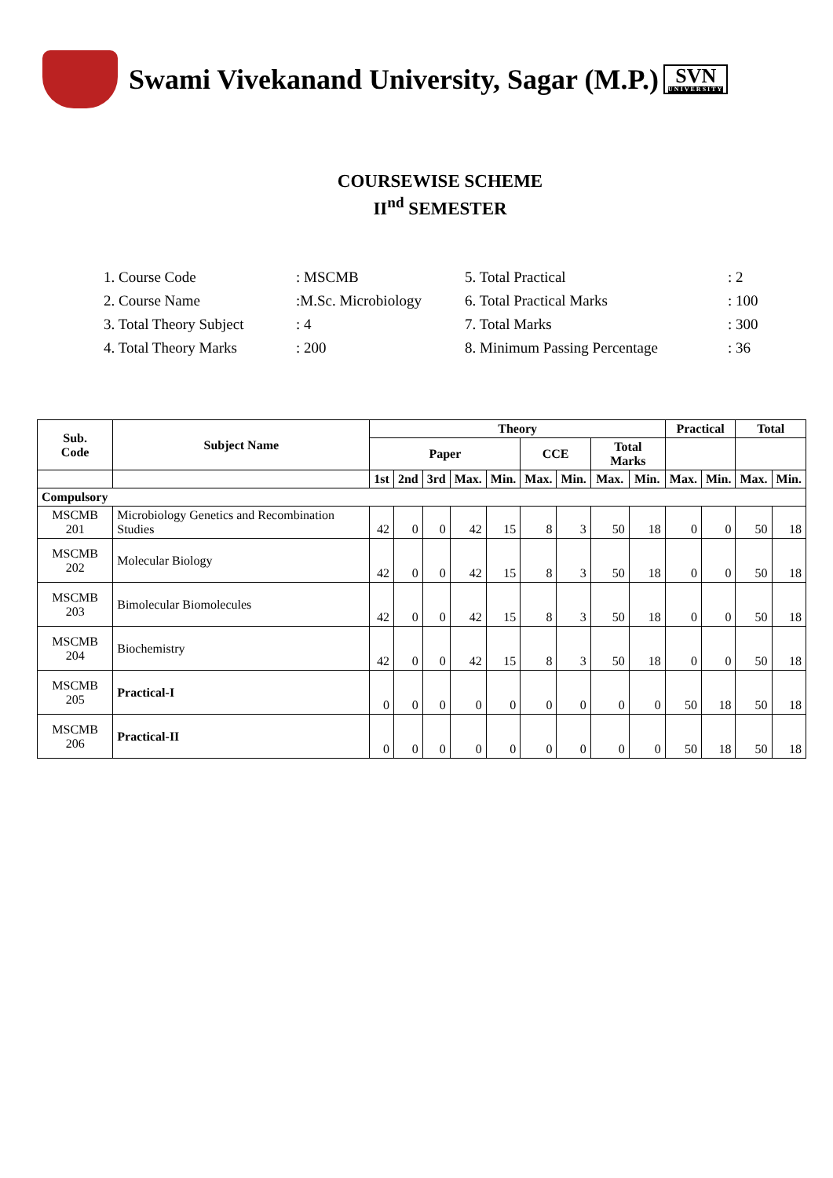Swami Vivekanand University, Sagar (M.P.)
SVN
UNIVERSITY
COURSEWISE SCHEME
II<sup>nd</sup> SEMESTER
1. Course Code
: MSCMB
5. Total Practical
: 2
2. Course Name
:M.Sc. Microbiology
6. Total Practical Marks
: 100
3. Total Theory Subject
: 4
7. Total Marks
: 300
4. Total Theory Marks
: 200
8. Minimum Passing Percentage
: 36
| Sub. Code | Subject Name | Theory | | | | | | | | | Practical | | Total | |
| --- | --- | --- | --- | --- | --- | --- | --- | --- | --- | --- | --- | --- | --- | --- |
| | | Paper | | | | | CCE | | Total Marks | | | | | |
| | | 1st | 2nd | 3rd | Max. | Min. | Max. | Min. | Max. | Min. | Max. | Min. | Max. | Min. |
| Compulsory | | | | | | | | | | | | | | |
| MSCMB 201 | Microbiology Genetics and Recombination Studies | 42 | 0 | 0 | 42 | 15 | 8 | 3 | 50 | 18 | 0 | 0 | 50 | 18 |
| MSCMB 202 | Molecular Biology | 42 | 0 | 0 | 42 | 15 | 8 | 3 | 50 | 18 | 0 | 0 | 50 | 18 |
| MSCMB 203 | Bimolecular Biomolecules | 42 | 0 | 0 | 42 | 15 | 8 | 3 | 50 | 18 | 0 | 0 | 50 | 18 |
| MSCMB 204 | Biochemistry | 42 | 0 | 0 | 42 | 15 | 8 | 3 | 50 | 18 | 0 | 0 | 50 | 18 |
| MSCMB 205 | Practical-I | 0 | 0 | 0 | 0 | 0 | 0 | 0 | 0 | 0 | 50 | 18 | 50 | 18 |
| MSCMB 206 | Practical-II | 0 | 0 | 0 | 0 | 0 | 0 | 0 | 0 | 0 | 50 | 18 | 50 | 18 |